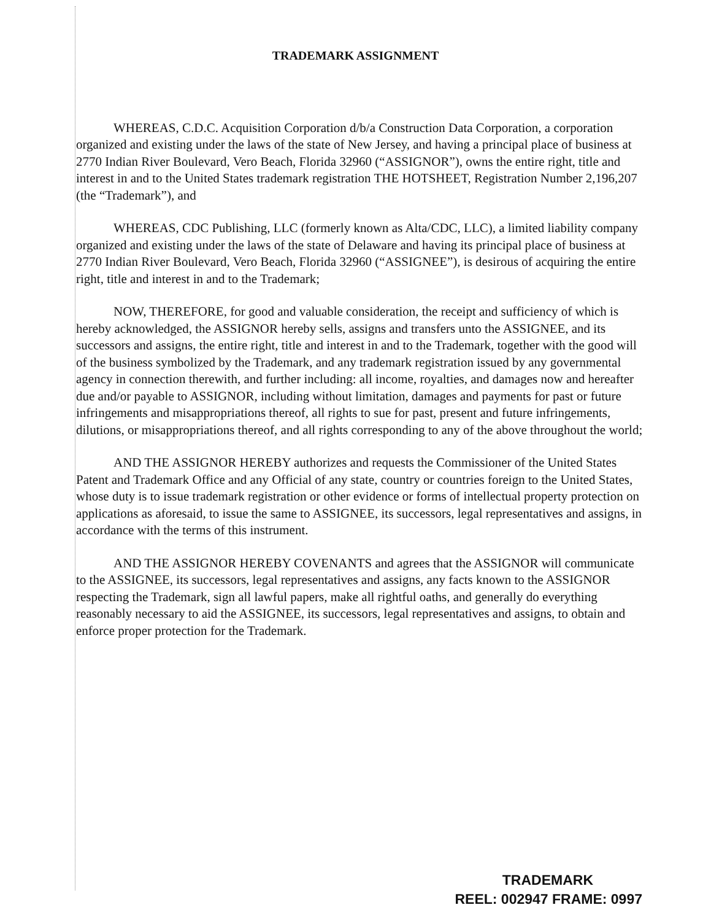TRADEMARK ASSIGNMENT
WHEREAS, C.D.C. Acquisition Corporation d/b/a Construction Data Corporation, a corporation organized and existing under the laws of the state of New Jersey, and having a principal place of business at 2770 Indian River Boulevard, Vero Beach, Florida 32960 (“ASSIGNOR”), owns the entire right, title and interest in and to the United States trademark registration THE HOTSHEET, Registration Number 2,196,207 (the “Trademark”), and
WHEREAS, CDC Publishing, LLC (formerly known as Alta/CDC, LLC), a limited liability company organized and existing under the laws of the state of Delaware and having its principal place of business at 2770 Indian River Boulevard, Vero Beach, Florida 32960 (“ASSIGNEE”), is desirous of acquiring the entire right, title and interest in and to the Trademark;
NOW, THEREFORE, for good and valuable consideration, the receipt and sufficiency of which is hereby acknowledged, the ASSIGNOR hereby sells, assigns and transfers unto the ASSIGNEE, and its successors and assigns, the entire right, title and interest in and to the Trademark, together with the good will of the business symbolized by the Trademark, and any trademark registration issued by any governmental agency in connection therewith, and further including: all income, royalties, and damages now and hereafter due and/or payable to ASSIGNOR, including without limitation, damages and payments for past or future infringements and misappropriations thereof, all rights to sue for past, present and future infringements, dilutions, or misappropriations thereof, and all rights corresponding to any of the above throughout the world;
AND THE ASSIGNOR HEREBY authorizes and requests the Commissioner of the United States Patent and Trademark Office and any Official of any state, country or countries foreign to the United States, whose duty is to issue trademark registration or other evidence or forms of intellectual property protection on applications as aforesaid, to issue the same to ASSIGNEE, its successors, legal representatives and assigns, in accordance with the terms of this instrument.
AND THE ASSIGNOR HEREBY COVENANTS and agrees that the ASSIGNOR will communicate to the ASSIGNEE, its successors, legal representatives and assigns, any facts known to the ASSIGNOR respecting the Trademark, sign all lawful papers, make all rightful oaths, and generally do everything reasonably necessary to aid the ASSIGNEE, its successors, legal representatives and assigns, to obtain and enforce proper protection for the Trademark.
TRADEMARK
REEL: 002947 FRAME: 0997